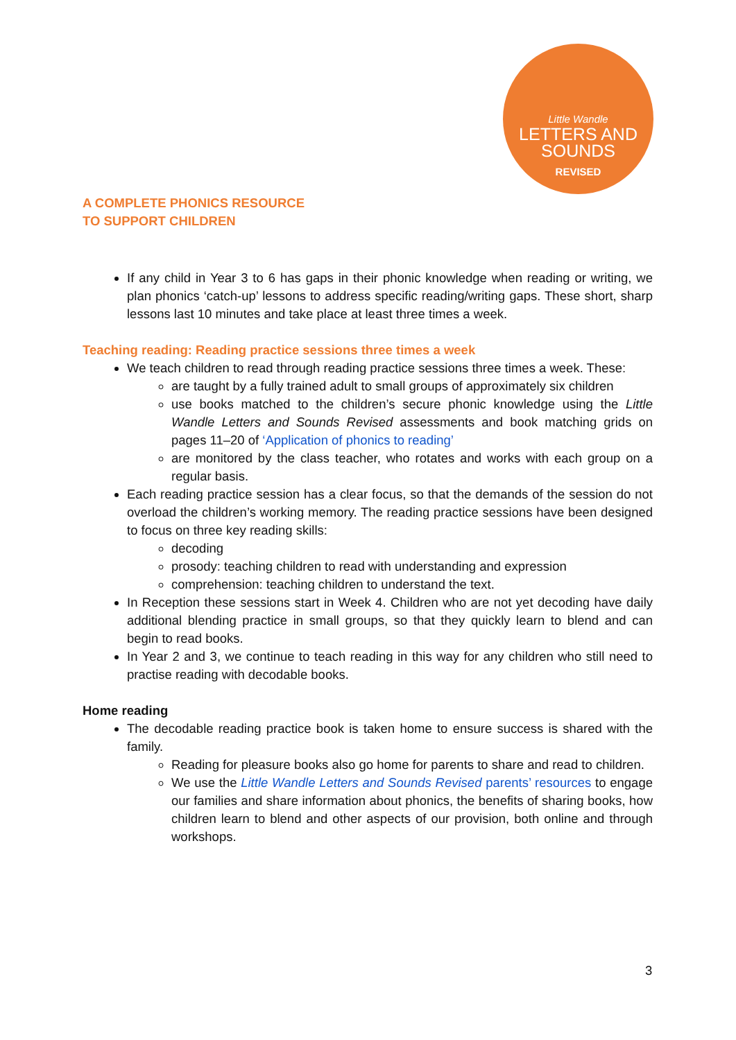Little Wandle
LETTERS AND
SOUNDS
REVISED
A COMPLETE PHONICS RESOURCE
TO SUPPORT CHILDREN
If any child in Year 3 to 6 has gaps in their phonic knowledge when reading or writing, we plan phonics ‘catch-up’ lessons to address specific reading/writing gaps. These short, sharp lessons last 10 minutes and take place at least three times a week.
Teaching reading: Reading practice sessions three times a week
We teach children to read through reading practice sessions three times a week. These:
are taught by a fully trained adult to small groups of approximately six children
use books matched to the children’s secure phonic knowledge using the Little Wandle Letters and Sounds Revised assessments and book matching grids on pages 11–20 of ‘Application of phonics to reading’
are monitored by the class teacher, who rotates and works with each group on a regular basis.
Each reading practice session has a clear focus, so that the demands of the session do not overload the children’s working memory. The reading practice sessions have been designed to focus on three key reading skills:
decoding
prosody: teaching children to read with understanding and expression
comprehension: teaching children to understand the text.
In Reception these sessions start in Week 4. Children who are not yet decoding have daily additional blending practice in small groups, so that they quickly learn to blend and can begin to read books.
In Year 2 and 3, we continue to teach reading in this way for any children who still need to practise reading with decodable books.
Home reading
The decodable reading practice book is taken home to ensure success is shared with the family.
Reading for pleasure books also go home for parents to share and read to children.
We use the Little Wandle Letters and Sounds Revised parents’ resources to engage our families and share information about phonics, the benefits of sharing books, how children learn to blend and other aspects of our provision, both online and through workshops.
3